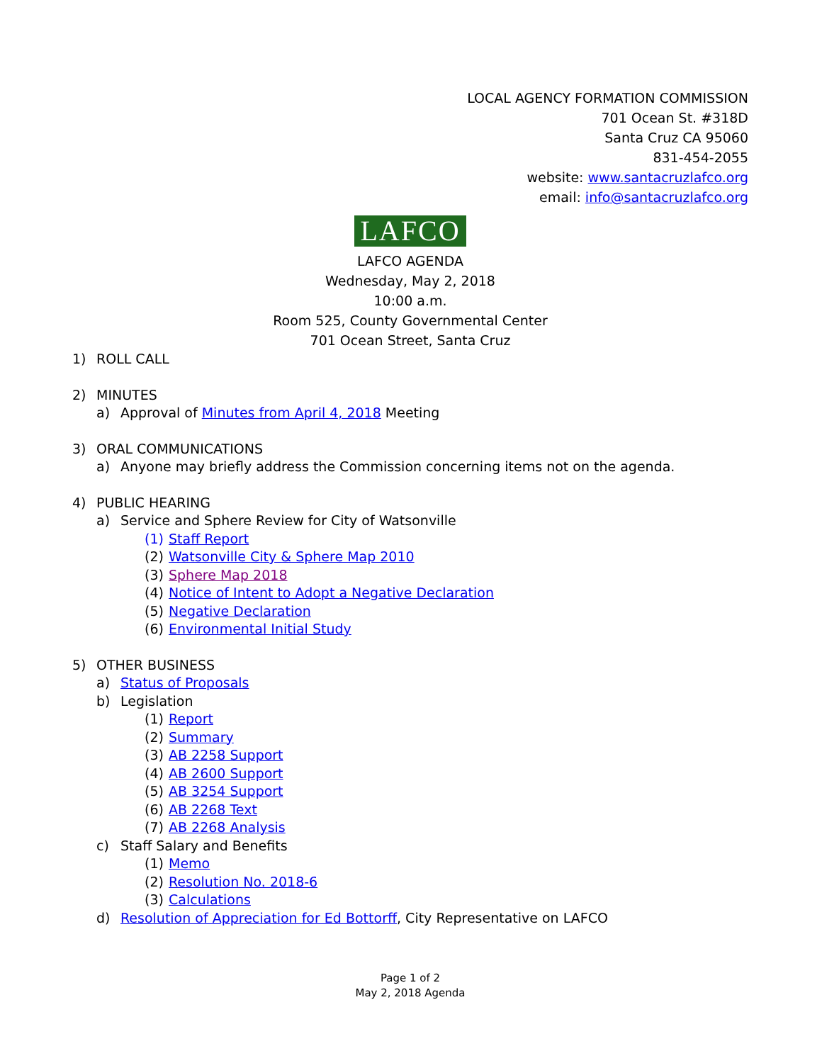LOCAL AGENCY FORMATION COMMISSION
701 Ocean St. #318D
Santa Cruz CA 95060
831-454-2055
website: www.santacruzlafco.org
email: info@santacruzlafco.org
LAFCO
LAFCO AGENDA
Wednesday, May 2, 2018
10:00 a.m.
Room 525, County Governmental Center
701 Ocean Street, Santa Cruz
1) ROLL CALL
2) MINUTES
a) Approval of Minutes from April 4, 2018 Meeting
3) ORAL COMMUNICATIONS
a) Anyone may briefly address the Commission concerning items not on the agenda.
4) PUBLIC HEARING
a) Service and Sphere Review for City of Watsonville
(1) Staff Report
(2) Watsonville City & Sphere Map 2010
(3) Sphere Map 2018
(4) Notice of Intent to Adopt a Negative Declaration
(5) Negative Declaration
(6) Environmental Initial Study
5) OTHER BUSINESS
a) Status of Proposals
b) Legislation
(1) Report
(2) Summary
(3) AB 2258 Support
(4) AB 2600 Support
(5) AB 3254 Support
(6) AB 2268 Text
(7) AB 2268 Analysis
c) Staff Salary and Benefits
(1) Memo
(2) Resolution No. 2018-6
(3) Calculations
d) Resolution of Appreciation for Ed Bottorff, City Representative on LAFCO
Page 1 of 2
May 2, 2018 Agenda